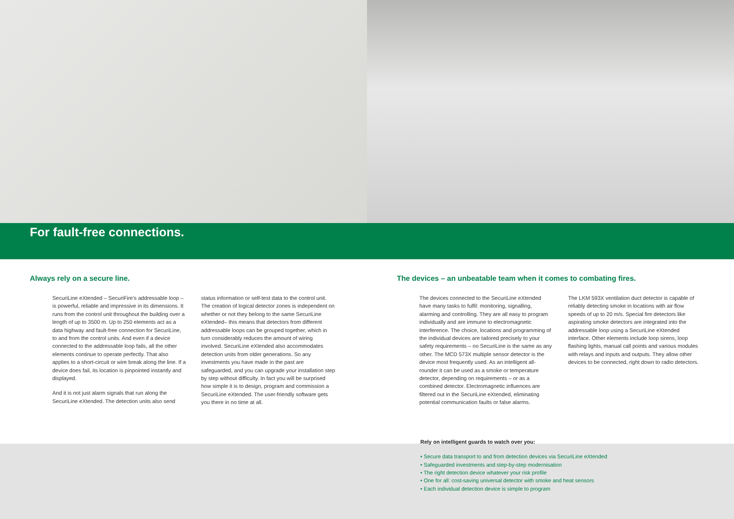For fault-free connections.
Always rely on a secure line.
SecuriLine eXtended – SecuriFire's addressable loop – is powerful, reliable and impressive in its dimensions. It runs from the control unit throughout the building over a length of up to 3500 m. Up to 250 elements act as a data highway and fault-free connection for SecuriLine, to and from the control units. And even if a device connected to the addressable loop fails, all the other elements continue to operate perfectly. That also applies to a short-circuit or wire break along the line. If a device does fail, its location is pinpointed instantly and displayed.
And it is not just alarm signals that run along the SecuriLine eXtended. The detection units also send
status information or self-test data to the control unit. The creation of logical detector zones is independent on whether or not they belong to the same SecuriLine eXtended– this means that detectors from different addressable loops can be grouped together, which in turn considerably reduces the amount of wiring involved. SecuriLine eXtended also accommodates detection units from older generations. So any investments you have made in the past are safeguarded, and you can upgrade your installation step by step without difficulty. In fact you will be surprised how simple it is to design, program and commission a SecuriLine eXtended. The user-friendly software gets you there in no time at all.
The devices – an unbeatable team when it comes to combating fires.
The devices connected to the SecuriLine eXtended have many tasks to fulfil: monitoring, signalling, alarming and controlling. They are all easy to program individually and are immune to electromagnetic interference. The choice, locations and programming of the individual devices are tailored precisely to your safety requirements – no SecuriLine is the same as any other. The MCD 573X multiple sensor detector is the device most frequently used. As an intelligent all-rounder it can be used as a smoke or temperature detector, depending on requirements – or as a combined detector. Electromagnetic influences are filtered out in the SecuriLine eXtended, eliminating potential communication faults or false alarms.
The LKM 593X ventilation duct detector is capable of reliably detecting smoke in locations with air flow speeds of up to 20 m/s. Special fire detectors like aspirating smoke detectors are integrated into the addressable loop using a SecuriLine eXtended interface. Other elements include loop sirens, loop flashing lights, manual call points and various modules with relays and inputs and outputs. They allow other devices to be connected, right down to radio detectors.
Rely on intelligent guards to watch over you:
• Secure data transport to and from detection devices via SecuriLine eXtended
• Safeguarded investments and step-by-step modernisation
• The right detection device whatever your risk profile
• One for all: cost-saving universal detector with smoke and heat sensors
• Each individual detection device is simple to program